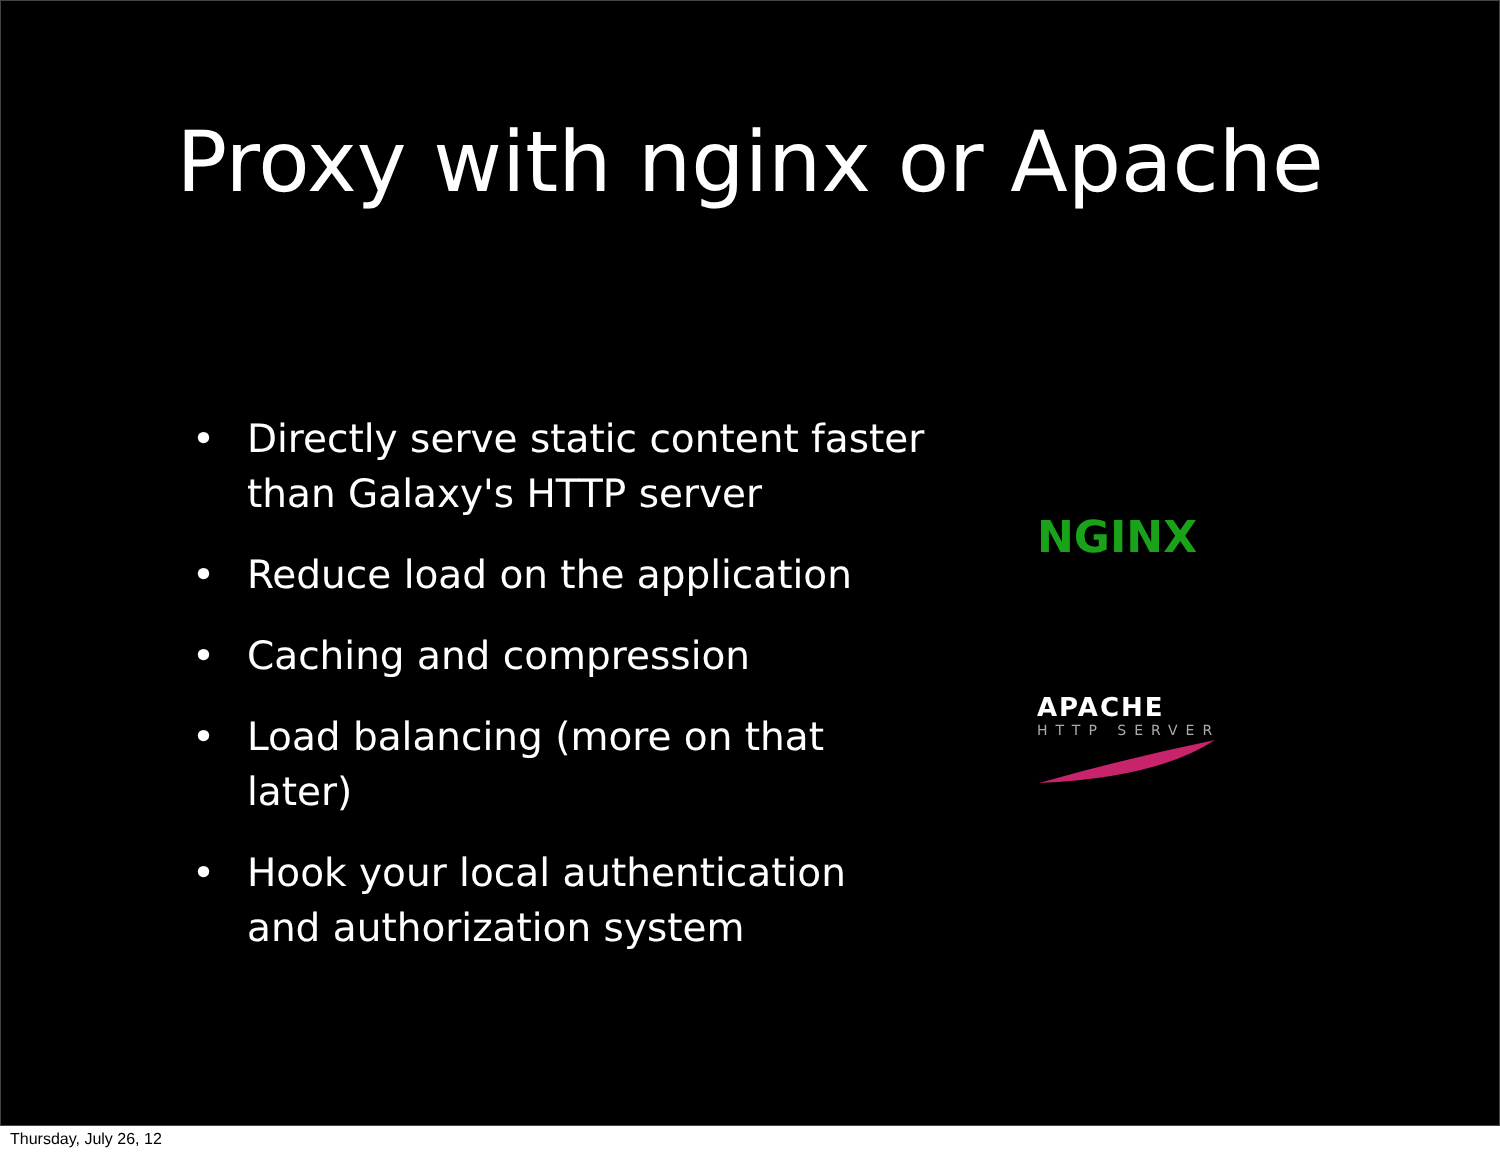Proxy with nginx or Apache
• Directly serve static content faster than Galaxy's HTTP server
• Reduce load on the application
• Caching and compression
• Load balancing (more on that later)
• Hook your local authentication and authorization system
NGINX
APACHE
HTTP SERVER
Thursday, July 26, 12